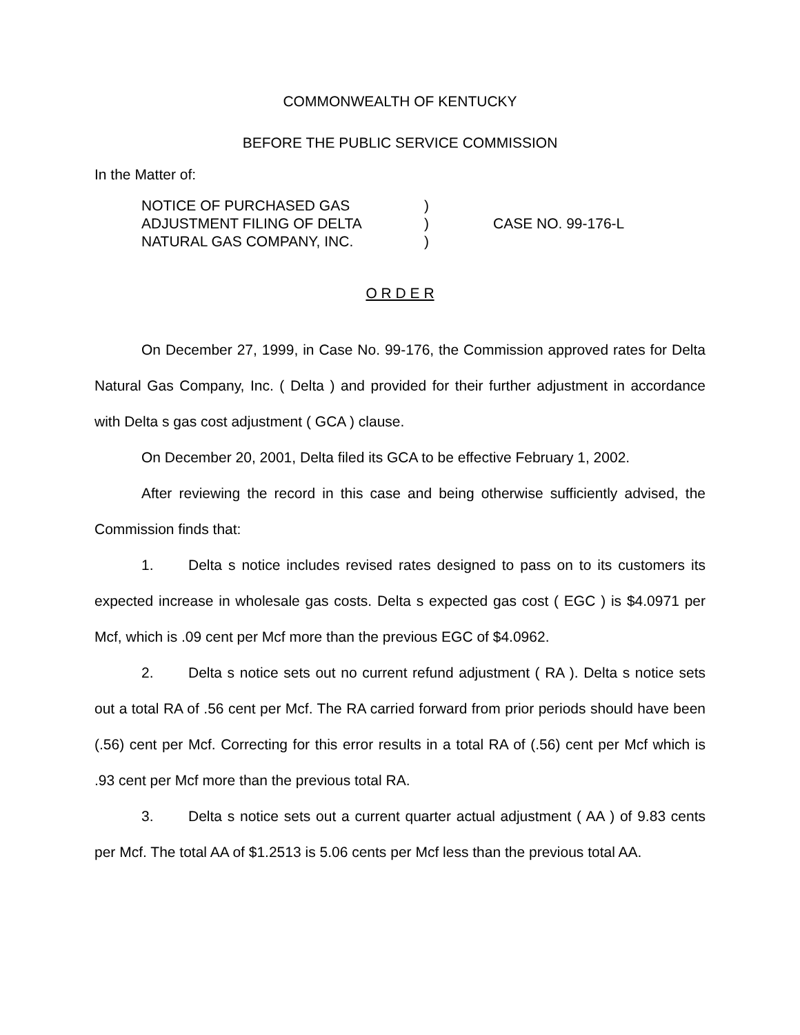COMMONWEALTH OF KENTUCKY
BEFORE THE PUBLIC SERVICE COMMISSION
In the Matter of:
NOTICE OF PURCHASED GAS
ADJUSTMENT FILING OF DELTA
NATURAL GAS COMPANY, INC.
)
)
)
CASE NO. 99-176-L
O R D E R
On December 27, 1999, in Case No. 99-176, the Commission approved rates for Delta Natural Gas Company, Inc. ( Delta ) and provided for their further adjustment in accordance with Delta s gas cost adjustment ( GCA ) clause.
On December 20, 2001, Delta filed its GCA to be effective February 1, 2002.
After reviewing the record in this case and being otherwise sufficiently advised, the Commission finds that:
1. Delta s notice includes revised rates designed to pass on to its customers its expected increase in wholesale gas costs. Delta s expected gas cost ( EGC ) is $4.0971 per Mcf, which is .09 cent per Mcf more than the previous EGC of $4.0962.
2. Delta s notice sets out no current refund adjustment ( RA ). Delta s notice sets out a total RA of .56 cent per Mcf. The RA carried forward from prior periods should have been (.56) cent per Mcf. Correcting for this error results in a total RA of (.56) cent per Mcf which is .93 cent per Mcf more than the previous total RA.
3. Delta s notice sets out a current quarter actual adjustment ( AA ) of 9.83 cents per Mcf. The total AA of $1.2513 is 5.06 cents per Mcf less than the previous total AA.